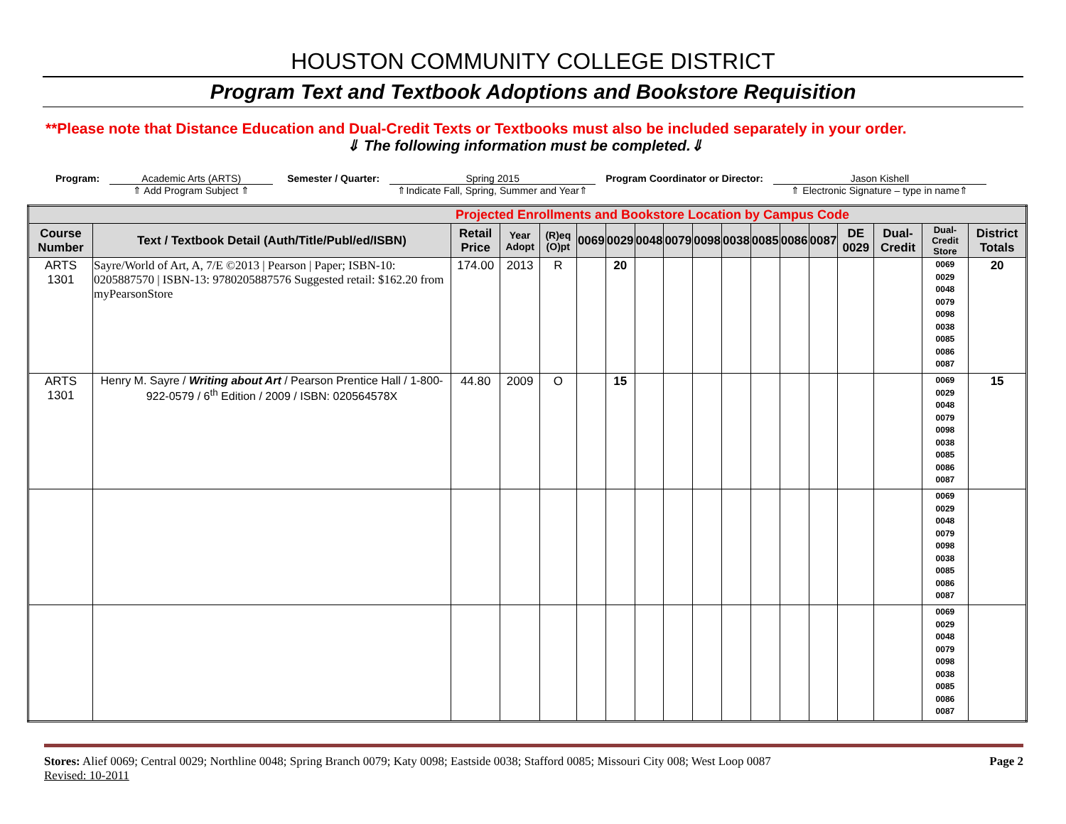HOUSTON COMMUNITY COLLEGE DISTRICT
Program Text and Textbook Adoptions and Bookstore Requisition
**Please note that Distance Education and Dual-Credit Texts or Textbooks must also be included separately in your order.
⇓ The following information must be completed.⇓
Program: Academic Arts (ARTS)
⇑ Add Program Subject ⇑
Semester / Quarter: Spring 2015
⇑Indicate Fall, Spring, Summer and Year⇑
Program Coordinator or Director:
Jason Kishell
⇑ Electronic Signature – type in name⇑
| Projected Enrollments and Bookstore Location by Campus Code | | | | | | | | | | | | | | | | | |
| --- | --- | --- | --- | --- | --- | --- | --- | --- | --- | --- | --- | --- | --- | --- | --- | --- | --- |
| Course Number | Text / Textbook Detail (Auth/Title/Publ/ed/ISBN) | Retail Price | Year Adopt | (R)eq (O)pt | 0069 | 0029 | 0048 | 0079 | 0098 | 0038 | 0085 | 0086 | 0087 | DE 0029 | Dual-Credit | Dual-Credit Store | District Totals |
| ARTS 1301 | Sayre/World of Art, A, 7/E ©2013 / Pearson / Paper; ISBN-10: 0205887570 / ISBN-13: 9780205887576 Suggested retail: $162.20 from myPearsonStore | 174.00 | 2013 | R | | 20 | | | | | | | | | | 0069 0029 0048 0079 0098 0038 0085 0086 0087 | 20 |
| ARTS 1301 | Henry M. Sayre / Writing about Art / Pearson Prentice Hall / 1-800-922-0579 / 6<sup>th</sup> Edition / 2009 / ISBN: 020564578X | 44.80 | 2009 | O | | 15 | | | | | | | | | | 0069 0029 0048 0079 0098 0038 0085 0086 0087 | 15 |
| | | | | | | | | | | | | | | | | 0069 0029 0048 0079 0098 0038 0085 0086 0087 | |
| | | | | | | | | | | | | | | | | 0069 0029 0048 0079 0098 0038 0085 0086 0087 | |
Stores: Alief 0069; Central 0029; Northline 0048; Spring Branch 0079; Katy 0098; Eastside 0038; Stafford 0085; Missouri City 008; West Loop 0087
Revised: 10-2011
Page 2